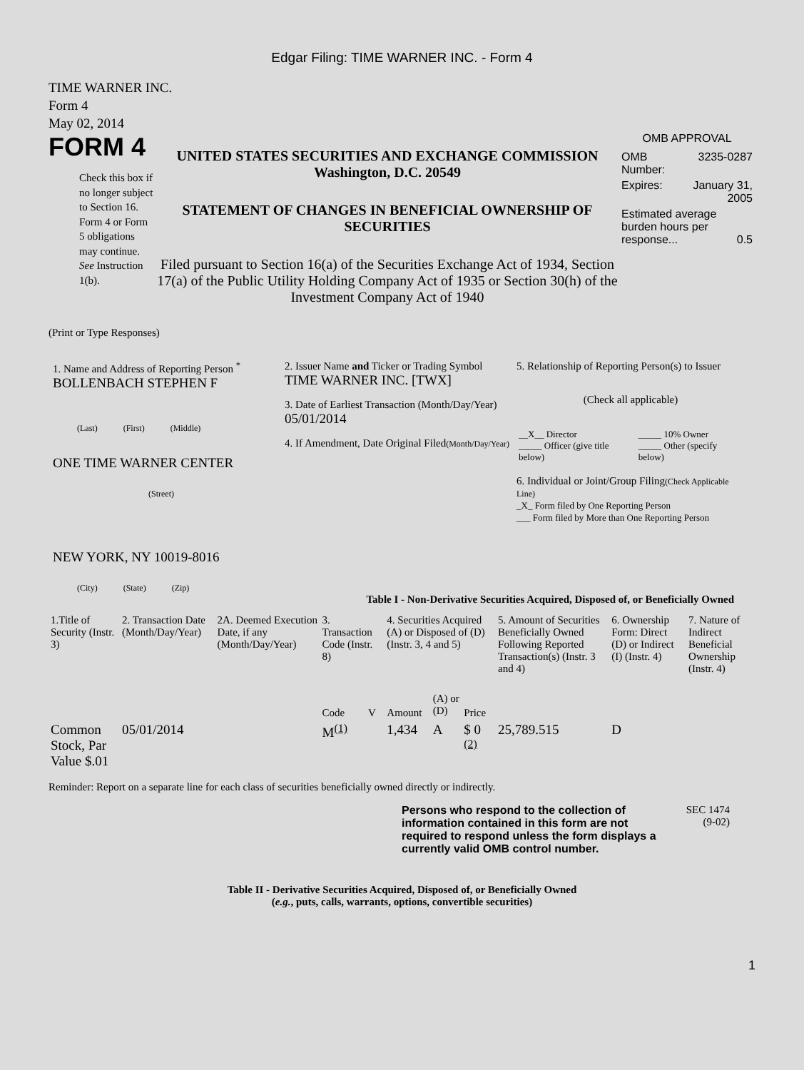Edgar Filing: TIME WARNER INC. - Form 4
TIME WARNER INC.
Form 4
May 02, 2014
FORM 4
Check this box if no longer subject to Section 16. Form 4 or Form 5 obligations may continue. See Instruction 1(b).
UNITED STATES SECURITIES AND EXCHANGE COMMISSION
Washington, D.C. 20549
STATEMENT OF CHANGES IN BENEFICIAL OWNERSHIP OF SECURITIES
Filed pursuant to Section 16(a) of the Securities Exchange Act of 1934, Section 17(a) of the Public Utility Holding Company Act of 1935 or Section 30(h) of the Investment Company Act of 1940
OMB APPROVAL
| OMB Number: | 3235-0287 |
| Expires: | January 31, 2005 |
| Estimated average burden hours per response... 0.5 | |
(Print or Type Responses)
1. Name and Address of Reporting Person <sup>*</sup>
BOLLENBACH STEPHEN F
(Last) (First) (Middle)
ONE TIME WARNER CENTER
(Street)
NEW YORK, NY 10019-8016
(City) (State) (Zip)
2. Issuer Name and Ticker or Trading Symbol
TIME WARNER INC. [TWX]
3. Date of Earliest Transaction (Month/Day/Year)
05/01/2014
4. If Amendment, Date Original Filed(Month/Day/Year)
5. Relationship of Reporting Person(s) to Issuer
(Check all applicable)
| __X__ Director _____ Officer (give title below) | _____ 10% Owner _____ Other (specify below) |
6. Individual or Joint/Group Filing(Check Applicable Line)
_X_ Form filed by One Reporting Person
___ Form filed by More than One Reporting Person
Table I - Non-Derivative Securities Acquired, Disposed of, or Beneficially Owned
| 1.Title of Security (Instr. 3) | 2. Transaction Date (Month/Day/Year) | 2A. Deemed Execution Date, if any (Month/Day/Year) | 3. Transaction Code (Instr. 8) | | 4. Securities Acquired (A) or Disposed of (D) (Instr. 3, 4 and 5) | | | 5. Amount of Securities Beneficially Owned Following Reported Transaction(s) (Instr. 3 and 4) | 6. Ownership Form: Direct (D) or Indirect (I) (Instr. 4) | 7. Nature of Indirect Beneficial Ownership (Instr. 4) |
| --- | --- | --- | --- | --- | --- | --- | --- | --- | --- | --- |
| | | | Code | V | Amount | (A) or (D) | Price | | | |
| Common Stock, Par Value $.01 | 05/01/2014 | | M<sup>(1)</sup> | | 1,434 | A | $ 0 <sup>(2)</sup> | 25,789.515 | D | |
Reminder: Report on a separate line for each class of securities beneficially owned directly or indirectly.
Persons who respond to the collection of information contained in this form are not required to respond unless the form displays a currently valid OMB control number.
SEC 1474
(9-02)
Table II - Derivative Securities Acquired, Disposed of, or Beneficially Owned
(e.g., puts, calls, warrants, options, convertible securities)
1